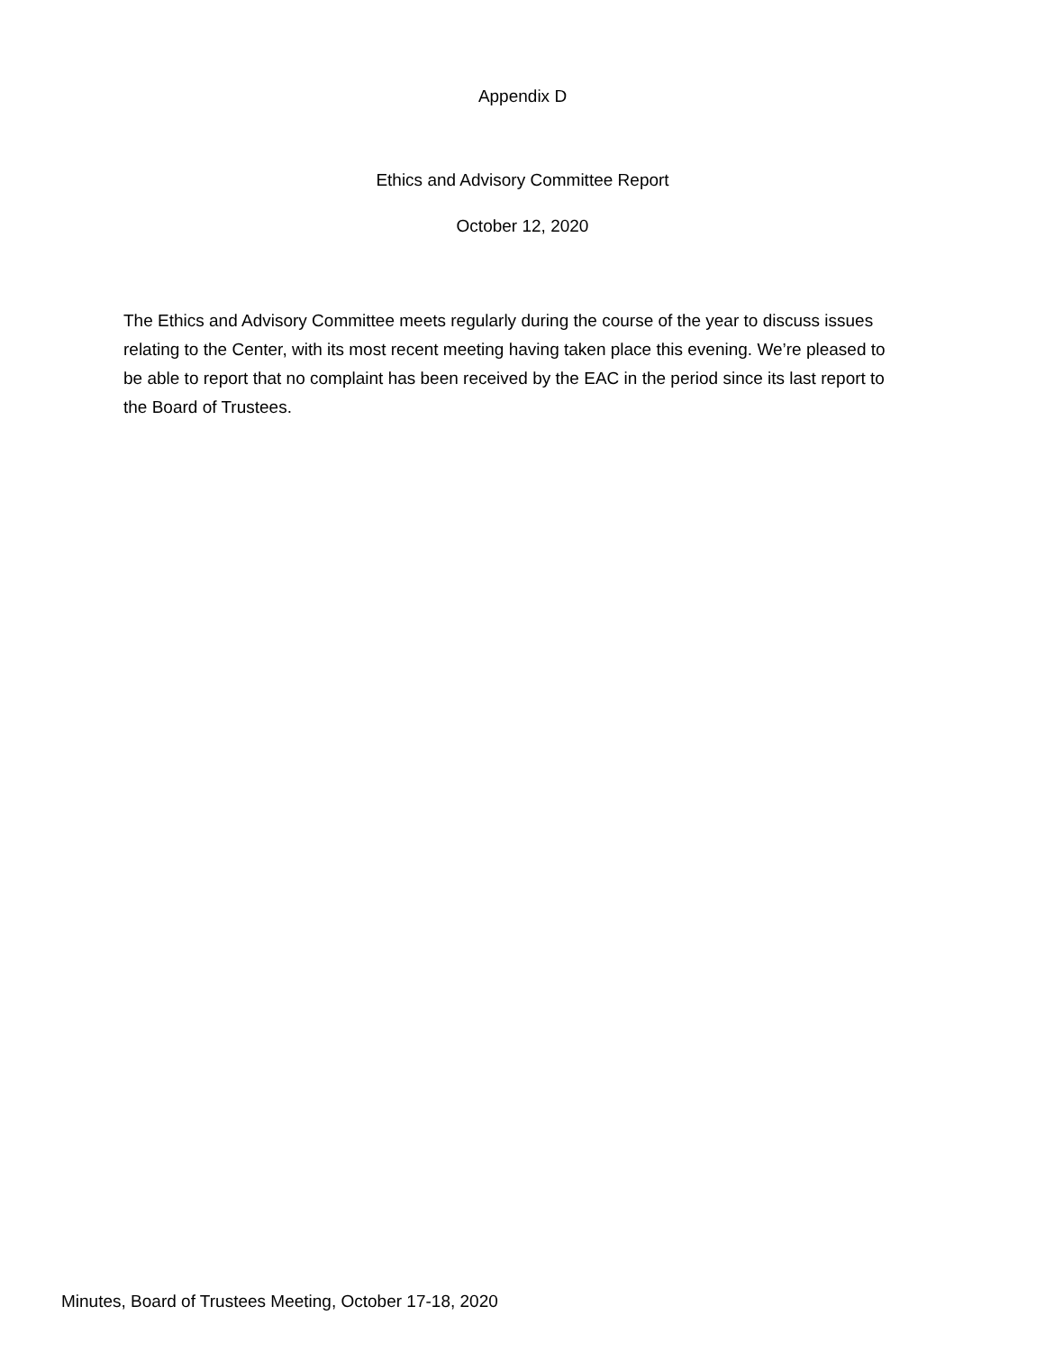Appendix D
Ethics and Advisory Committee Report
October 12, 2020
The Ethics and Advisory Committee meets regularly during the course of the year to discuss issues relating to the Center, with its most recent meeting having taken place this evening. We’re pleased to be able to report that no complaint has been received by the EAC in the period since its last report to the Board of Trustees.
Minutes, Board of Trustees Meeting, October 17-18, 2020